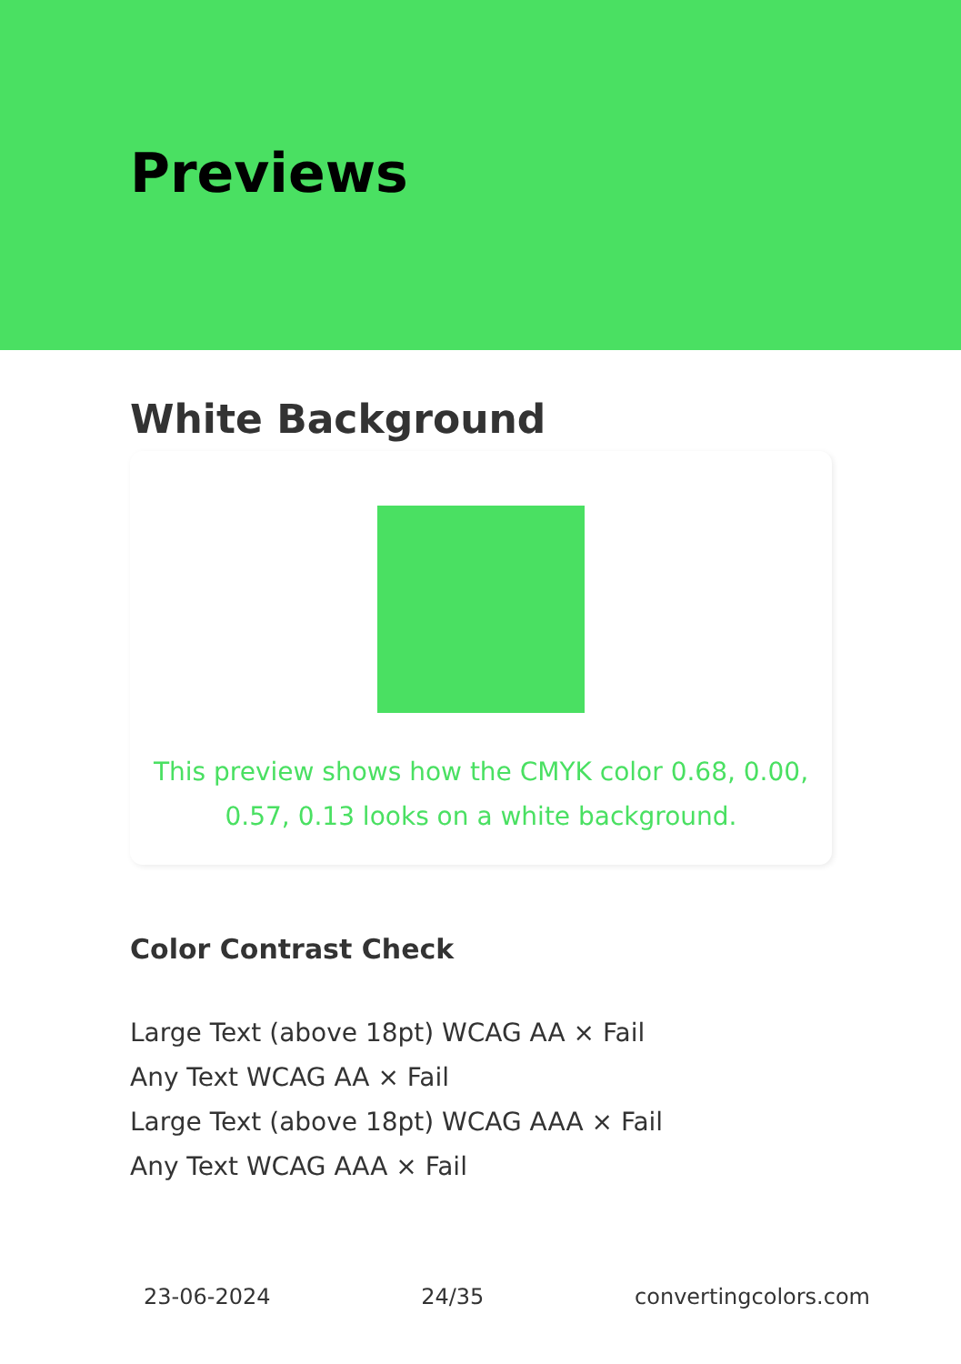Previews
White Background
This preview shows how the CMYK color 0.68, 0.00, 0.57, 0.13 looks on a white background.
Color Contrast Check
Large Text (above 18pt) WCAG AA × Fail
Any Text WCAG AA × Fail
Large Text (above 18pt) WCAG AAA × Fail
Any Text WCAG AAA × Fail
23-06-2024 24/35 convertingcolors.com